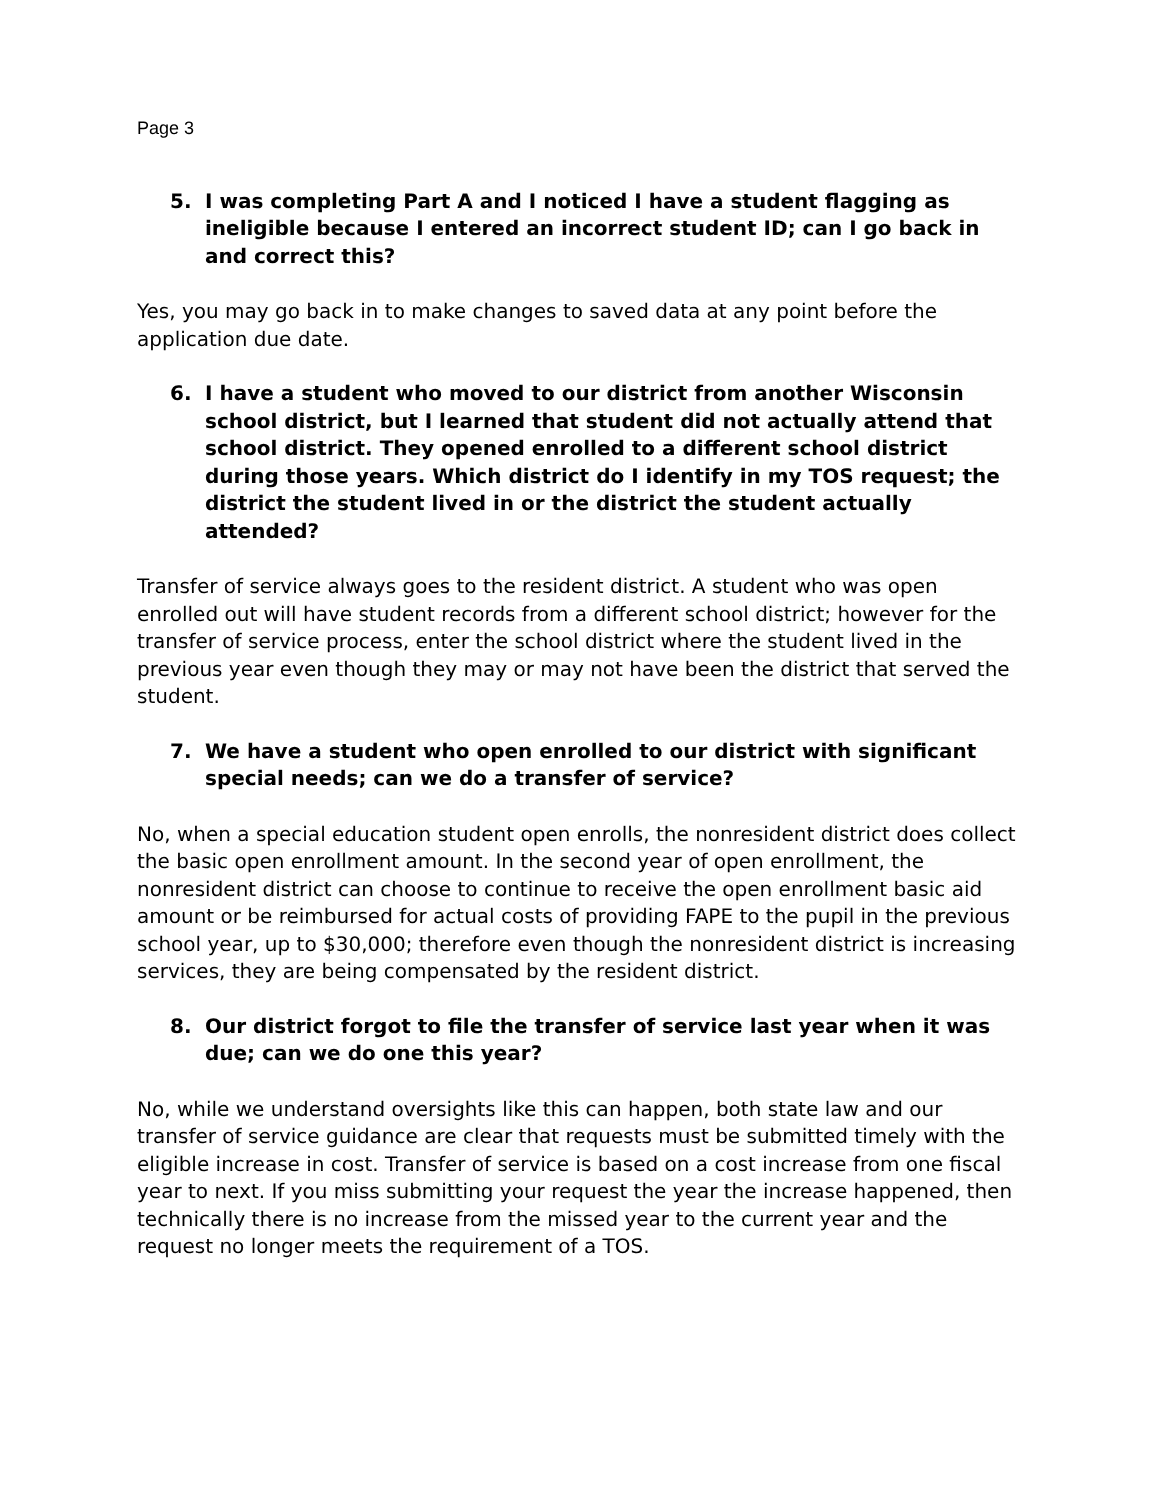Page 3
5. I was completing Part A and I noticed I have a student flagging as ineligible because I entered an incorrect student ID; can I go back in and correct this?
Yes, you may go back in to make changes to saved data at any point before the application due date.
6. I have a student who moved to our district from another Wisconsin school district, but I learned that student did not actually attend that school district. They opened enrolled to a different school district during those years. Which district do I identify in my TOS request; the district the student lived in or the district the student actually attended?
Transfer of service always goes to the resident district. A student who was open enrolled out will have student records from a different school district; however for the transfer of service process, enter the school district where the student lived in the previous year even though they may or may not have been the district that served the student.
7. We have a student who open enrolled to our district with significant special needs; can we do a transfer of service?
No, when a special education student open enrolls, the nonresident district does collect the basic open enrollment amount. In the second year of open enrollment, the nonresident district can choose to continue to receive the open enrollment basic aid amount or be reimbursed for actual costs of providing FAPE to the pupil in the previous school year, up to $30,000; therefore even though the nonresident district is increasing services, they are being compensated by the resident district.
8. Our district forgot to file the transfer of service last year when it was due; can we do one this year?
No, while we understand oversights like this can happen, both state law and our transfer of service guidance are clear that requests must be submitted timely with the eligible increase in cost. Transfer of service is based on a cost increase from one fiscal year to next. If you miss submitting your request the year the increase happened, then technically there is no increase from the missed year to the current year and the request no longer meets the requirement of a TOS.